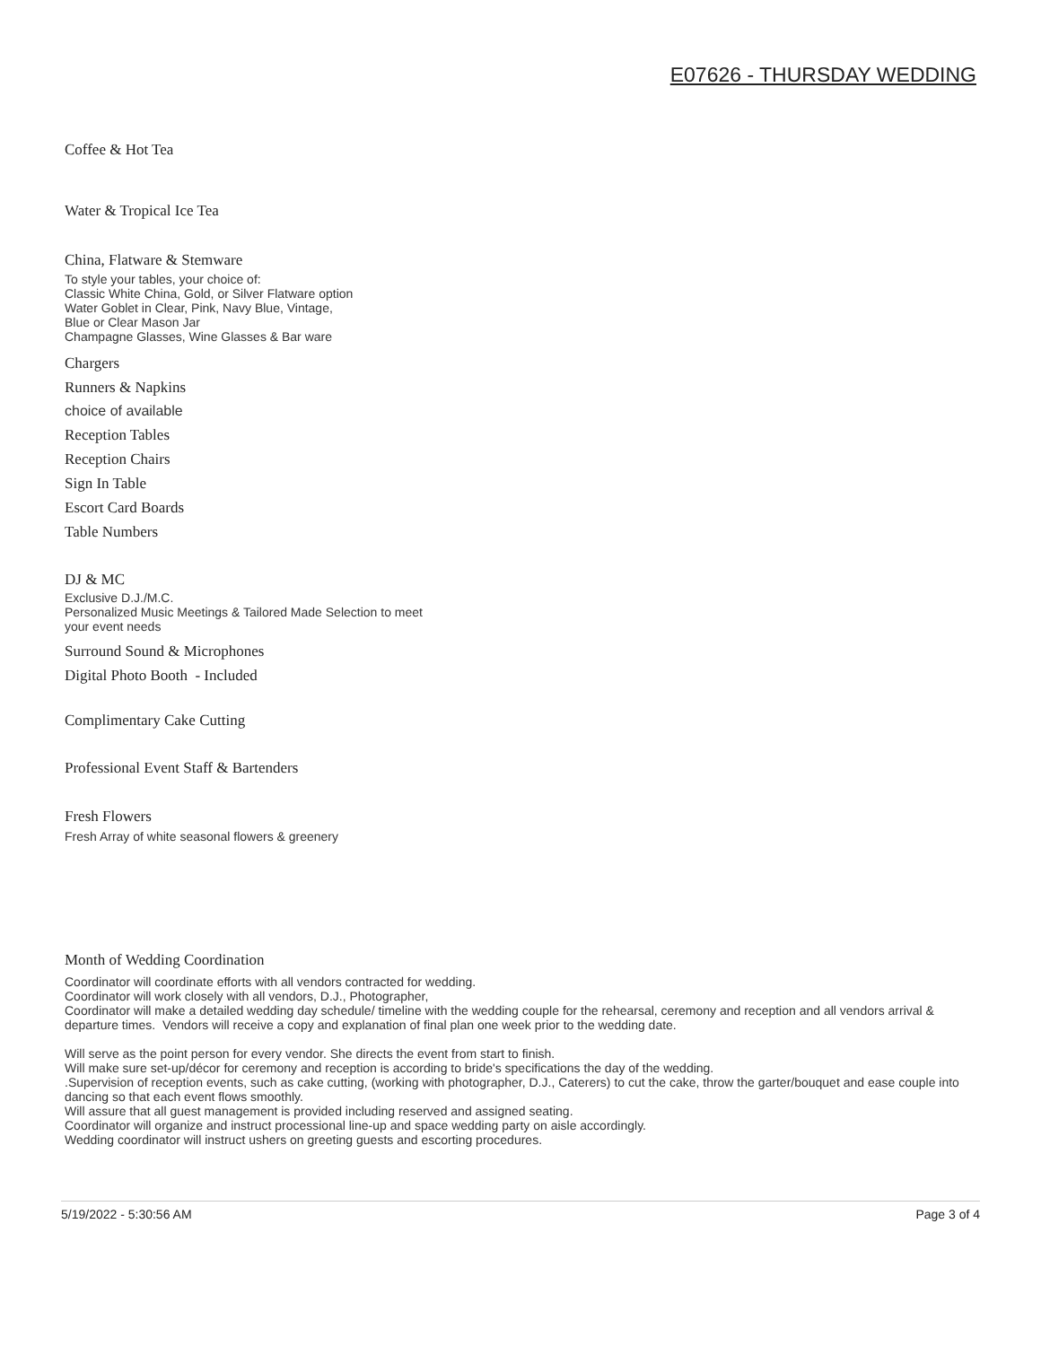E07626 - THURSDAY WEDDING
Coffee & Hot Tea
Water & Tropical Ice Tea
China, Flatware & Stemware
To style your tables, your choice of:
Classic White China, Gold, or Silver Flatware option
Water Goblet in Clear, Pink, Navy Blue, Vintage,
Blue or Clear Mason Jar
Champagne Glasses, Wine Glasses & Bar ware
Chargers
Runners & Napkins
choice of available
Reception Tables
Reception Chairs
Sign In Table
Escort Card Boards
Table Numbers
DJ & MC
Exclusive D.J./M.C.
Personalized Music Meetings & Tailored Made Selection to meet
your event needs
Surround Sound & Microphones
Digital Photo Booth - Included
Complimentary Cake Cutting
Professional Event Staff & Bartenders
Fresh Flowers
Fresh Array of white seasonal flowers & greenery
Month of Wedding Coordination
Coordinator will coordinate efforts with all vendors contracted for wedding.
Coordinator will work closely with all vendors, D.J., Photographer,
Coordinator will make a detailed wedding day schedule/ timeline with the wedding couple for the rehearsal, ceremony and reception and all vendors arrival & departure times. Vendors will receive a copy and explanation of final plan one week prior to the wedding date.
Will serve as the point person for every vendor. She directs the event from start to finish.
Will make sure set-up/décor for ceremony and reception is according to bride's specifications the day of the wedding.
.Supervision of reception events, such as cake cutting, (working with photographer, D.J., Caterers) to cut the cake, throw the garter/bouquet and ease couple into dancing so that each event flows smoothly.
Will assure that all guest management is provided including reserved and assigned seating.
Coordinator will organize and instruct processional line-up and space wedding party on aisle accordingly.
Wedding coordinator will instruct ushers on greeting guests and escorting procedures.
5/19/2022 - 5:30:56 AM Page 3 of 4